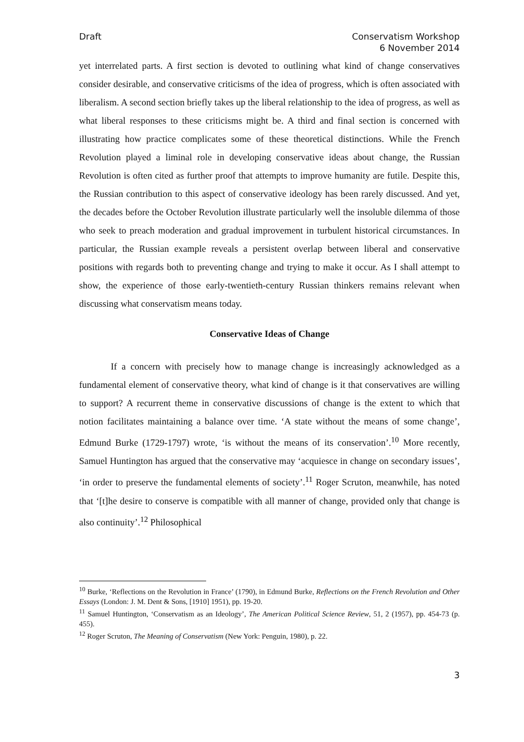Draft Conservatism Workshop
6 November 2014
yet interrelated parts. A first section is devoted to outlining what kind of change conservatives consider desirable, and conservative criticisms of the idea of progress, which is often associated with liberalism. A second section briefly takes up the liberal relationship to the idea of progress, as well as what liberal responses to these criticisms might be. A third and final section is concerned with illustrating how practice complicates some of these theoretical distinctions. While the French Revolution played a liminal role in developing conservative ideas about change, the Russian Revolution is often cited as further proof that attempts to improve humanity are futile. Despite this, the Russian contribution to this aspect of conservative ideology has been rarely discussed. And yet, the decades before the October Revolution illustrate particularly well the insoluble dilemma of those who seek to preach moderation and gradual improvement in turbulent historical circumstances. In particular, the Russian example reveals a persistent overlap between liberal and conservative positions with regards both to preventing change and trying to make it occur. As I shall attempt to show, the experience of those early-twentieth-century Russian thinkers remains relevant when discussing what conservatism means today.
Conservative Ideas of Change
If a concern with precisely how to manage change is increasingly acknowledged as a fundamental element of conservative theory, what kind of change is it that conservatives are willing to support? A recurrent theme in conservative discussions of change is the extent to which that notion facilitates maintaining a balance over time. ‘A state without the means of some change’, Edmund Burke (1729-1797) wrote, ‘is without the means of its conservation’.<sup>10</sup> More recently, Samuel Huntington has argued that the conservative may ‘acquiesce in change on secondary issues’, ‘in order to preserve the fundamental elements of society’.<sup>11</sup> Roger Scruton, meanwhile, has noted that ‘[t]he desire to conserve is compatible with all manner of change, provided only that change is also continuity’.<sup>12</sup> Philosophical
<sup>10</sup> Burke, ‘Reflections on the Revolution in France’ (1790), in Edmund Burke, Reflections on the French Revolution and Other Essays (London: J. M. Dent & Sons, [1910] 1951), pp. 19-20.
<sup>11</sup> Samuel Huntington, ‘Conservatism as an Ideology’, The American Political Science Review, 51, 2 (1957), pp. 454-73 (p. 455).
<sup>12</sup> Roger Scruton, The Meaning of Conservatism (New York: Penguin, 1980), p. 22.
3